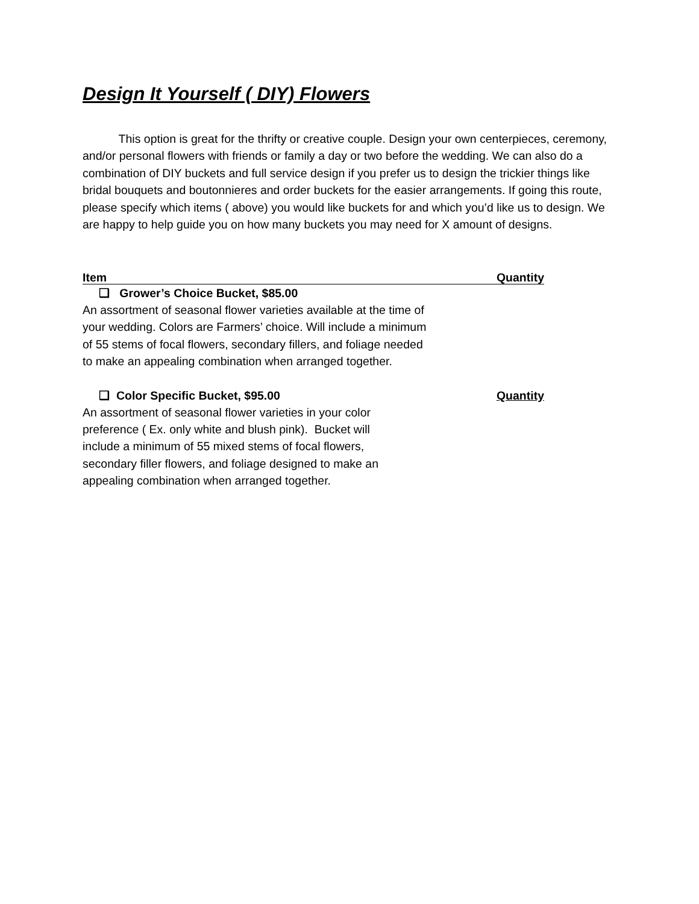Design It Yourself ( DIY) Flowers
This option is great for the thrifty or creative couple. Design your own centerpieces, ceremony, and/or personal flowers with friends or family a day or two before the wedding. We can also do a combination of DIY buckets and full service design if you prefer us to design the trickier things like bridal bouquets and boutonnieres and order buckets for the easier arrangements. If going this route, please specify which items ( above) you would like buckets for and which you’d like us to design. We are happy to help guide you on how many buckets you may need for X amount of designs.
Item Quantity
❏ Grower’s Choice Bucket, $85.00
An assortment of seasonal flower varieties available at the time of your wedding. Colors are Farmers’ choice. Will include a minimum of 55 stems of focal flowers, secondary fillers, and foliage needed to make an appealing combination when arranged together.
❏ Color Specific Bucket, $95.00 Quantity
An assortment of seasonal flower varieties in your color preference ( Ex. only white and blush pink). Bucket will include a minimum of 55 mixed stems of focal flowers, secondary filler flowers, and foliage designed to make an appealing combination when arranged together.